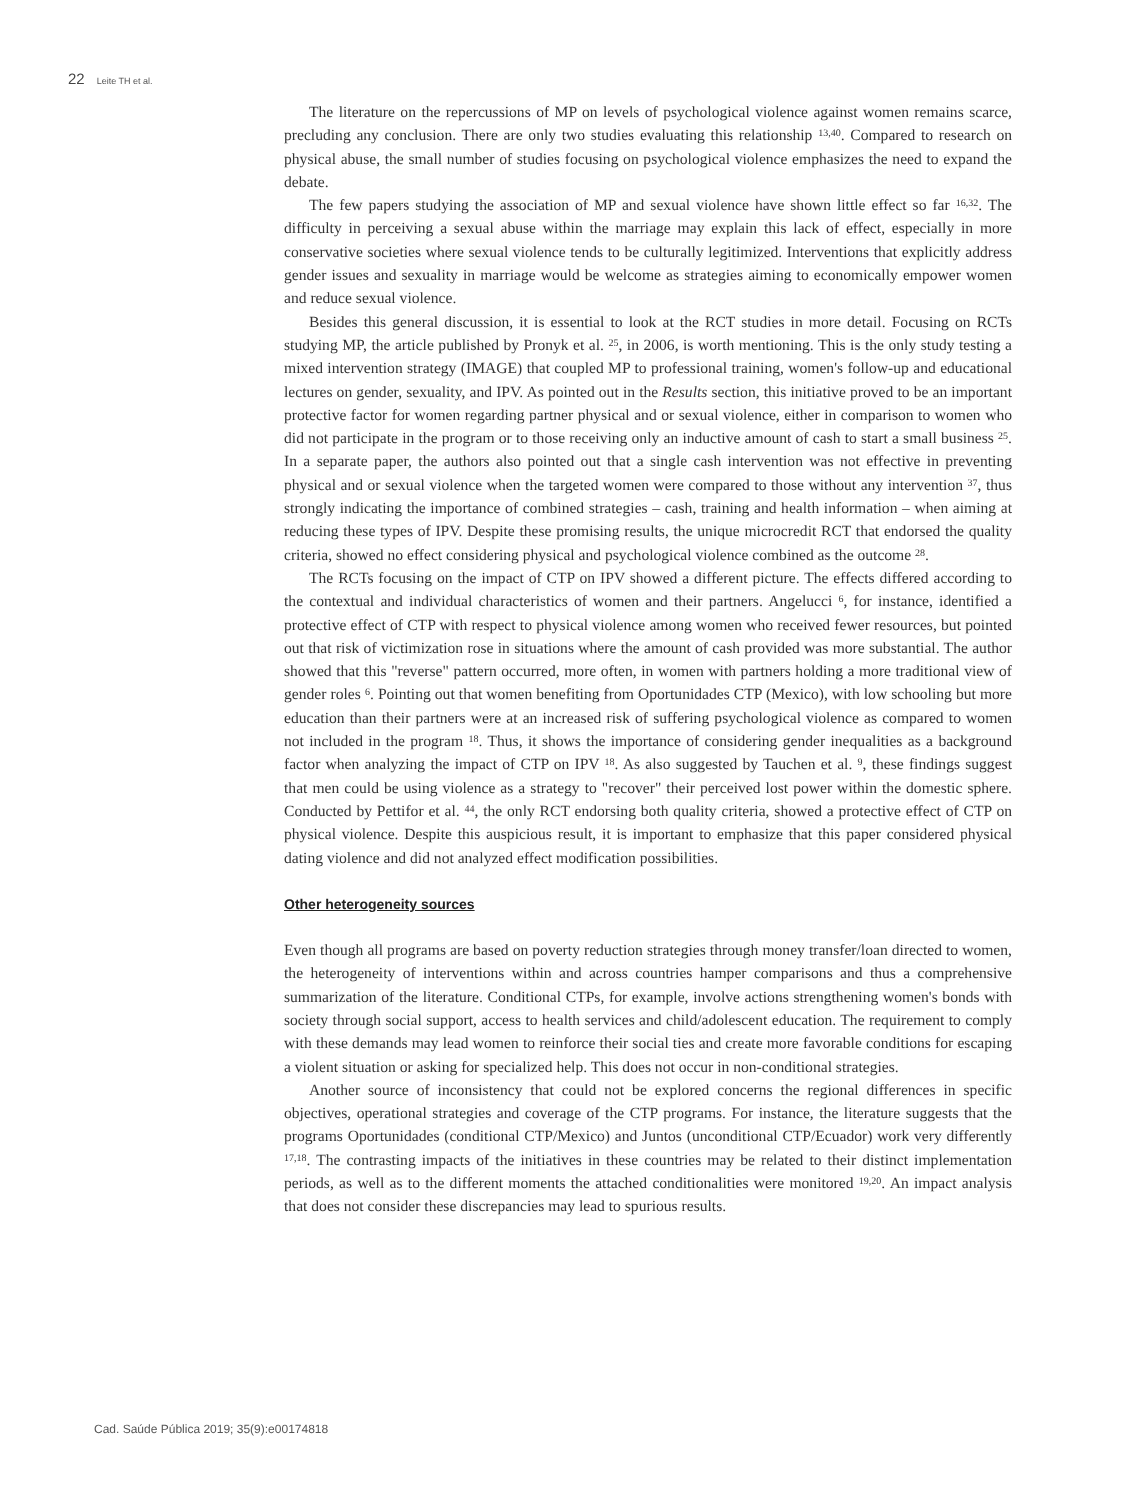22 Leite TH et al.
The literature on the repercussions of MP on levels of psychological violence against women remains scarce, precluding any conclusion. There are only two studies evaluating this relationship <sup>13,40</sup>. Compared to research on physical abuse, the small number of studies focusing on psychological violence emphasizes the need to expand the debate.
The few papers studying the association of MP and sexual violence have shown little effect so far <sup>16,32</sup>. The difficulty in perceiving a sexual abuse within the marriage may explain this lack of effect, especially in more conservative societies where sexual violence tends to be culturally legitimized. Interventions that explicitly address gender issues and sexuality in marriage would be welcome as strategies aiming to economically empower women and reduce sexual violence.
Besides this general discussion, it is essential to look at the RCT studies in more detail. Focusing on RCTs studying MP, the article published by Pronyk et al. <sup>25</sup>, in 2006, is worth mentioning. This is the only study testing a mixed intervention strategy (IMAGE) that coupled MP to professional training, women's follow-up and educational lectures on gender, sexuality, and IPV. As pointed out in the Results section, this initiative proved to be an important protective factor for women regarding partner physical and or sexual violence, either in comparison to women who did not participate in the program or to those receiving only an inductive amount of cash to start a small business <sup>25</sup>. In a separate paper, the authors also pointed out that a single cash intervention was not effective in preventing physical and or sexual violence when the targeted women were compared to those without any intervention <sup>37</sup>, thus strongly indicating the importance of combined strategies – cash, training and health information – when aiming at reducing these types of IPV. Despite these promising results, the unique microcredit RCT that endorsed the quality criteria, showed no effect considering physical and psychological violence combined as the outcome <sup>28</sup>.
The RCTs focusing on the impact of CTP on IPV showed a different picture. The effects differed according to the contextual and individual characteristics of women and their partners. Angelucci <sup>6</sup>, for instance, identified a protective effect of CTP with respect to physical violence among women who received fewer resources, but pointed out that risk of victimization rose in situations where the amount of cash provided was more substantial. The author showed that this "reverse" pattern occurred, more often, in women with partners holding a more traditional view of gender roles <sup>6</sup>. Pointing out that women benefiting from Oportunidades CTP (Mexico), with low schooling but more education than their partners were at an increased risk of suffering psychological violence as compared to women not included in the program <sup>18</sup>. Thus, it shows the importance of considering gender inequalities as a background factor when analyzing the impact of CTP on IPV <sup>18</sup>. As also suggested by Tauchen et al. <sup>9</sup>, these findings suggest that men could be using violence as a strategy to "recover" their perceived lost power within the domestic sphere. Conducted by Pettifor et al. <sup>44</sup>, the only RCT endorsing both quality criteria, showed a protective effect of CTP on physical violence. Despite this auspicious result, it is important to emphasize that this paper considered physical dating violence and did not analyzed effect modification possibilities.
Other heterogeneity sources
Even though all programs are based on poverty reduction strategies through money transfer/loan directed to women, the heterogeneity of interventions within and across countries hamper comparisons and thus a comprehensive summarization of the literature. Conditional CTPs, for example, involve actions strengthening women's bonds with society through social support, access to health services and child/adolescent education. The requirement to comply with these demands may lead women to reinforce their social ties and create more favorable conditions for escaping a violent situation or asking for specialized help. This does not occur in non-conditional strategies.
Another source of inconsistency that could not be explored concerns the regional differences in specific objectives, operational strategies and coverage of the CTP programs. For instance, the literature suggests that the programs Oportunidades (conditional CTP/Mexico) and Juntos (unconditional CTP/Ecuador) work very differently <sup>17,18</sup>. The contrasting impacts of the initiatives in these countries may be related to their distinct implementation periods, as well as to the different moments the attached conditionalities were monitored <sup>19,20</sup>. An impact analysis that does not consider these discrepancies may lead to spurious results.
Cad. Saúde Pública 2019; 35(9):e00174818